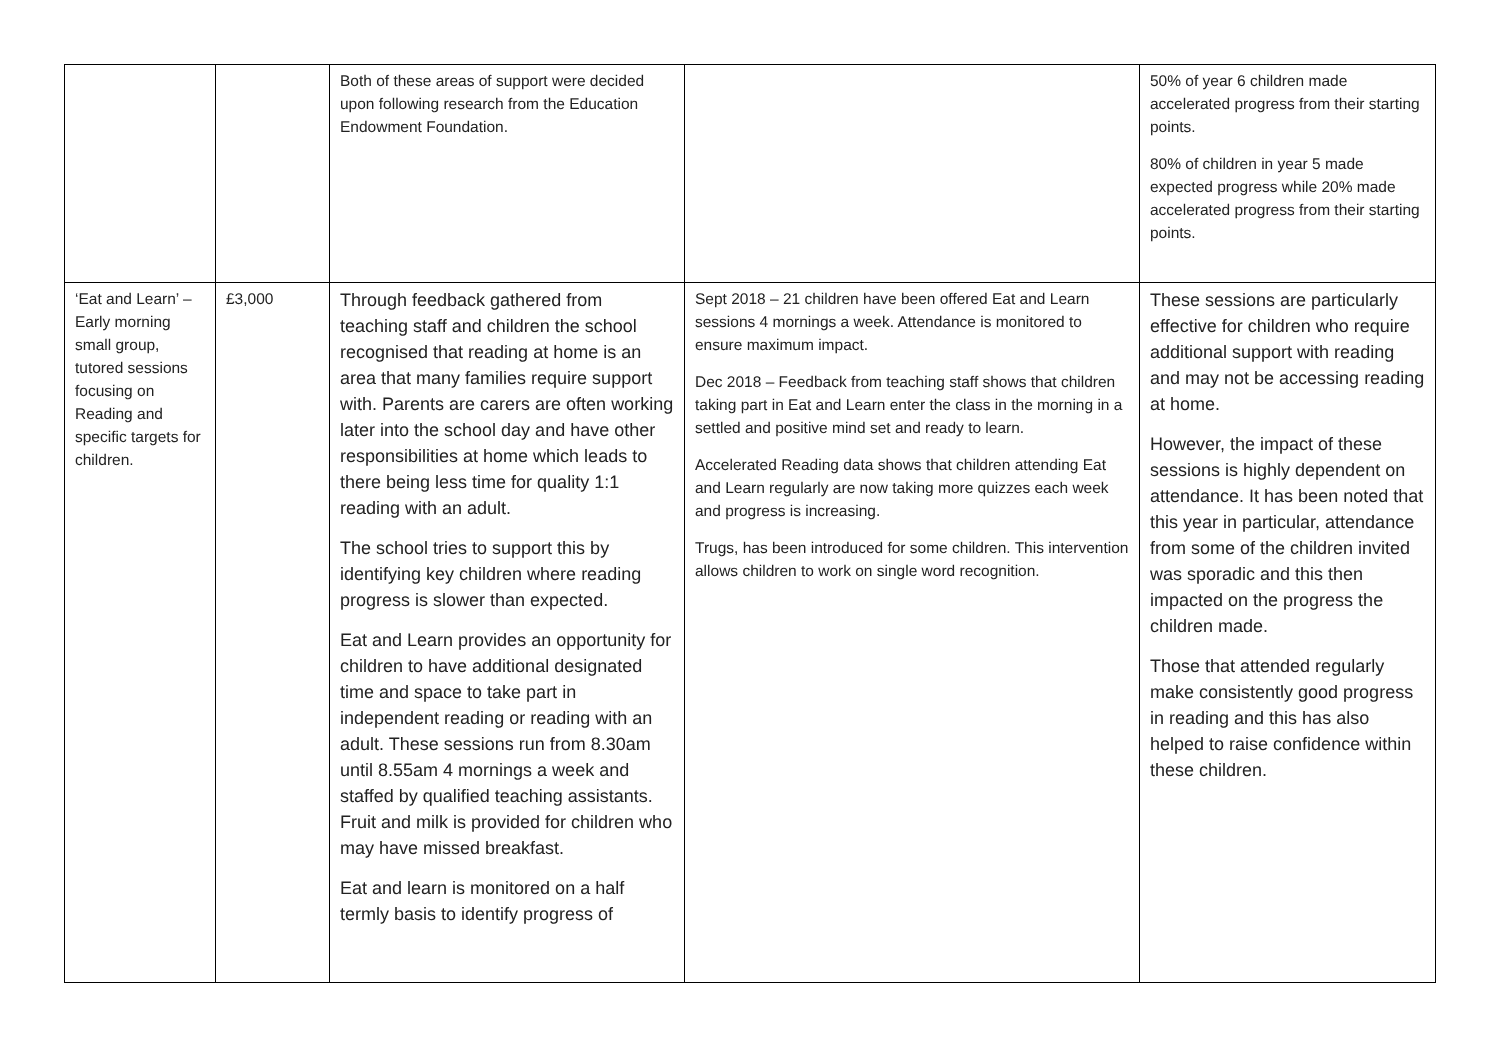| | | Both of these areas of support were decided upon following research from the Education Endowment Foundation. | | 50% of year 6 children made accelerated progress from their starting points. 80% of children in year 5 made expected progress while 20% made accelerated progress from their starting points. |
| ‘Eat and Learn’ – Early morning small group, tutored sessions focusing on Reading and specific targets for children. | £3,000 | Through feedback gathered from teaching staff and children the school recognised that reading at home is an area that many families require support with. Parents are carers are often working later into the school day and have other responsibilities at home which leads to there being less time for quality 1:1 reading with an adult. The school tries to support this by identifying key children where reading progress is slower than expected. Eat and Learn provides an opportunity for children to have additional designated time and space to take part in independent reading or reading with an adult. These sessions run from 8.30am until 8.55am 4 mornings a week and staffed by qualified teaching assistants. Fruit and milk is provided for children who may have missed breakfast. Eat and learn is monitored on a half termly basis to identify progress of | Sept 2018 – 21 children have been offered Eat and Learn sessions 4 mornings a week. Attendance is monitored to ensure maximum impact. Dec 2018 – Feedback from teaching staff shows that children taking part in Eat and Learn enter the class in the morning in a settled and positive mind set and ready to learn. Accelerated Reading data shows that children attending Eat and Learn regularly are now taking more quizzes each week and progress is increasing. Trugs, has been introduced for some children. This intervention allows children to work on single word recognition. | These sessions are particularly effective for children who require additional support with reading and may not be accessing reading at home. However, the impact of these sessions is highly dependent on attendance. It has been noted that this year in particular, attendance from some of the children invited was sporadic and this then impacted on the progress the children made. Those that attended regularly make consistently good progress in reading and this has also helped to raise confidence within these children. |